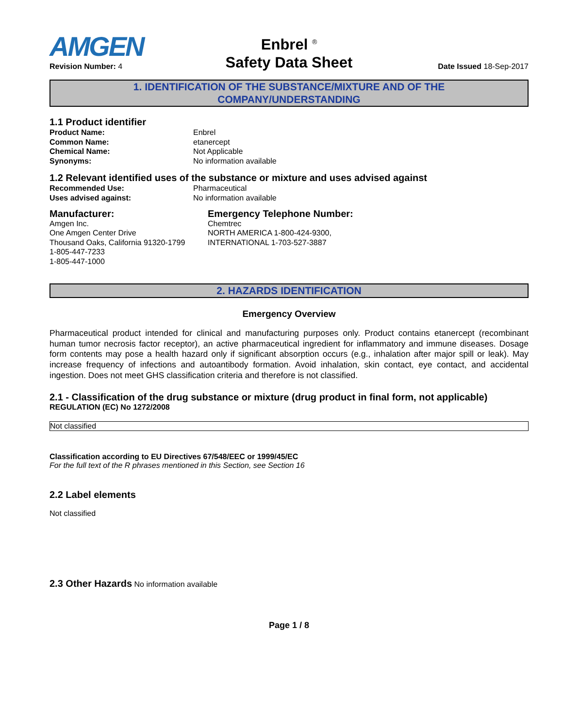Enbrel <sup>®</sup>
Safety Data Sheet
AMGEN
Revision Number: 4
Date Issued 18-Sep-2017
1. IDENTIFICATION OF THE SUBSTANCE/MIXTURE AND OF THE
COMPANY/UNDERSTANDING
1.1 Product identifier
Product Name: Enbrel
Common Name: etanercept
Chemical Name: Not Applicable
Synonyms: No information available
1.2 Relevant identified uses of the substance or mixture and uses advised against
Recommended Use: Pharmaceutical
Uses advised against: No information available
Manufacturer:
Amgen Inc.
One Amgen Center Drive
Thousand Oaks, California 91320-1799
1-805-447-7233
1-805-447-1000
Emergency Telephone Number:
Chemtrec
NORTH AMERICA 1-800-424-9300,
INTERNATIONAL 1-703-527-3887
2. HAZARDS IDENTIFICATION
Emergency Overview
Pharmaceutical product intended for clinical and manufacturing purposes only. Product contains etanercept (recombinant human tumor necrosis factor receptor), an active pharmaceutical ingredient for inflammatory and immune diseases. Dosage form contents may pose a health hazard only if significant absorption occurs (e.g., inhalation after major spill or leak). May increase frequency of infections and autoantibody formation. Avoid inhalation, skin contact, eye contact, and accidental ingestion. Does not meet GHS classification criteria and therefore is not classified.
2.1 - Classification of the drug substance or mixture (drug product in final form, not applicable)
REGULATION (EC) No 1272/2008
Not classified
Classification according to EU Directives 67/548/EEC or 1999/45/EC
For the full text of the R phrases mentioned in this Section, see Section 16
2.2 Label elements
Not classified
2.3 Other Hazards No information available
Page 1 / 8